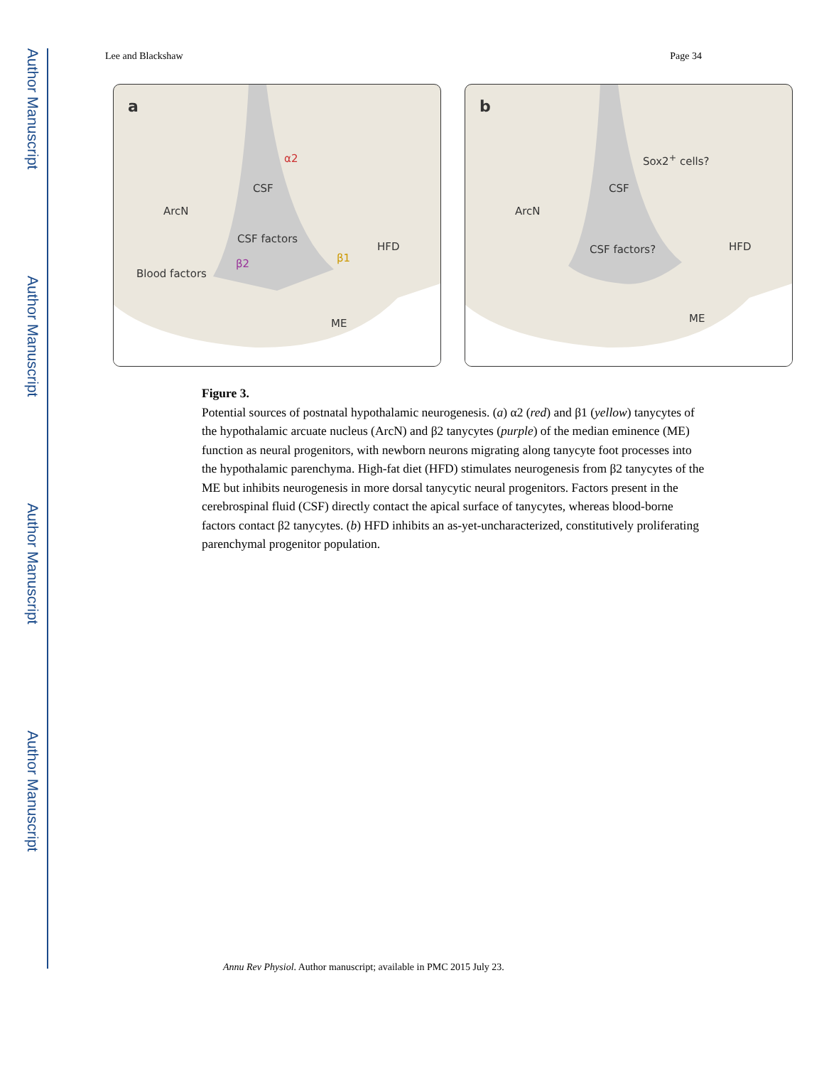Author Manuscript
Author Manuscript
Author Manuscript
Author Manuscript
Lee and Blackshaw Page 34
a
α2
CSF
ArcN
CSF factors
HFD
β1 β2
Blood factors
ME
b
Sox2<sup>+</sup> cells?
CSF
ArcN
CSF factors? HFD
ME
Figure 3.
Potential sources of postnatal hypothalamic neurogenesis. (a) α2 (red) and β1 (yellow) tanycytes of the hypothalamic arcuate nucleus (ArcN) and β2 tanycytes (purple) of the median eminence (ME) function as neural progenitors, with newborn neurons migrating along tanycyte foot processes into the hypothalamic parenchyma. High-fat diet (HFD) stimulates neurogenesis from β2 tanycytes of the ME but inhibits neurogenesis in more dorsal tanycytic neural progenitors. Factors present in the cerebrospinal fluid (CSF) directly contact the apical surface of tanycytes, whereas blood-borne factors contact β2 tanycytes. (b) HFD inhibits an as-yet-uncharacterized, constitutively proliferating parenchymal progenitor population.
Annu Rev Physiol. Author manuscript; available in PMC 2015 July 23.